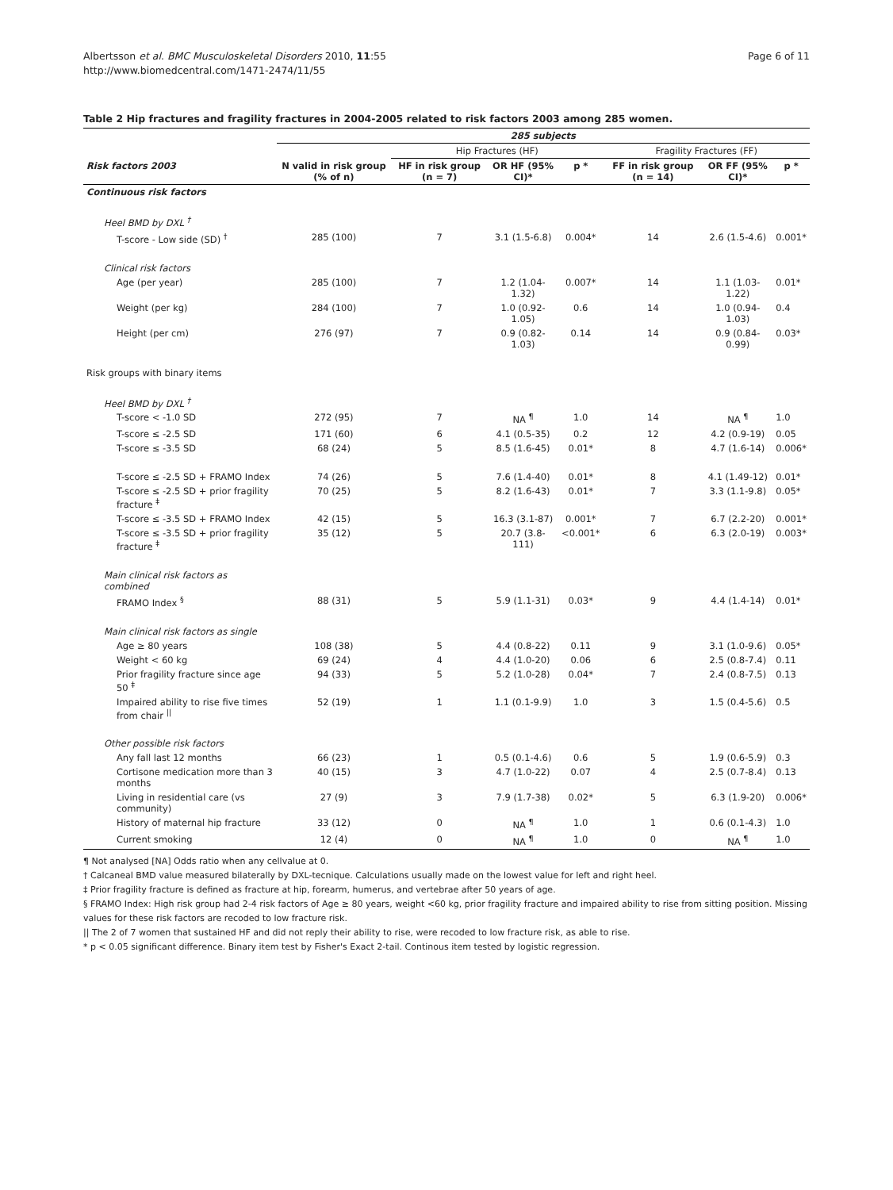Albertsson et al. BMC Musculoskeletal Disorders 2010, 11:55
http://www.biomedcentral.com/1471-2474/11/55
Page 6 of 11
Table 2 Hip fractures and fragility fractures in 2004-2005 related to risk factors 2003 among 285 women.
| | 285 subjects | | | | | | |
| | | Hip Fractures (HF) | | | Fragility Fractures (FF) | | |
| Risk factors 2003 | N valid in risk group (% of n) | HF in risk group (n = 7) | OR HF (95% CI)* | p * | FF in risk group (n = 14) | OR FF (95% CI)* | p * |
| Continuous risk factors | | | | | | | |
| Heel BMD by DXL <sup>†</sup> | | | | | | | |
| T-score - Low side (SD) <sup>†</sup> | 285 (100) | 7 | 3.1 (1.5-6.8) | 0.004* | 14 | 2.6 (1.5-4.6) | 0.001* |
| Clinical risk factors | | | | | | | |
| Age (per year) | 285 (100) | 7 | 1.2 (1.04-1.32) | 0.007* | 14 | 1.1 (1.03-1.22) | 0.01* |
| Weight (per kg) | 284 (100) | 7 | 1.0 (0.92-1.05) | 0.6 | 14 | 1.0 (0.94-1.03) | 0.4 |
| Height (per cm) | 276 (97) | 7 | 0.9 (0.82-1.03) | 0.14 | 14 | 0.9 (0.84-0.99) | 0.03* |
| Risk groups with binary items | | | | | | | |
| Heel BMD by DXL <sup>†</sup> | | | | | | | |
| T-score < -1.0 SD | 272 (95) | 7 | NA <sup>¶</sup> | 1.0 | 14 | NA <sup>¶</sup> | 1.0 |
| T-score ≤ -2.5 SD | 171 (60) | 6 | 4.1 (0.5-35) | 0.2 | 12 | 4.2 (0.9-19) | 0.05 |
| T-score ≤ -3.5 SD | 68 (24) | 5 | 8.5 (1.6-45) | 0.01* | 8 | 4.7 (1.6-14) | 0.006* |
| T-score ≤ -2.5 SD + FRAMO Index | 74 (26) | 5 | 7.6 (1.4-40) | 0.01* | 8 | 4.1 (1.49-12) | 0.01* |
| T-score ≤ -2.5 SD + prior fragility fracture <sup>‡</sup> | 70 (25) | 5 | 8.2 (1.6-43) | 0.01* | 7 | 3.3 (1.1-9.8) | 0.05* |
| T-score ≤ -3.5 SD + FRAMO Index | 42 (15) | 5 | 16.3 (3.1-87) | 0.001* | 7 | 6.7 (2.2-20) | 0.001* |
| T-score ≤ -3.5 SD + prior fragility fracture <sup>‡</sup> | 35 (12) | 5 | 20.7 (3.8-111) | <0.001* | 6 | 6.3 (2.0-19) | 0.003* |
| Main clinical risk factors as combined | | | | | | | |
| FRAMO Index <sup>§</sup> | 88 (31) | 5 | 5.9 (1.1-31) | 0.03* | 9 | 4.4 (1.4-14) | 0.01* |
| Main clinical risk factors as single | | | | | | | |
| Age ≥ 80 years | 108 (38) | 5 | 4.4 (0.8-22) | 0.11 | 9 | 3.1 (1.0-9.6) | 0.05* |
| Weight < 60 kg | 69 (24) | 4 | 4.4 (1.0-20) | 0.06 | 6 | 2.5 (0.8-7.4) | 0.11 |
| Prior fragility fracture since age 50 <sup>‡</sup> | 94 (33) | 5 | 5.2 (1.0-28) | 0.04* | 7 | 2.4 (0.8-7.5) | 0.13 |
| Impaired ability to rise five times from chair <sup>//</sup> | 52 (19) | 1 | 1.1 (0.1-9.9) | 1.0 | 3 | 1.5 (0.4-5.6) | 0.5 |
| Other possible risk factors | | | | | | | |
| Any fall last 12 months | 66 (23) | 1 | 0.5 (0.1-4.6) | 0.6 | 5 | 1.9 (0.6-5.9) | 0.3 |
| Cortisone medication more than 3 months | 40 (15) | 3 | 4.7 (1.0-22) | 0.07 | 4 | 2.5 (0.7-8.4) | 0.13 |
| Living in residential care (vs community) | 27 (9) | 3 | 7.9 (1.7-38) | 0.02* | 5 | 6.3 (1.9-20) | 0.006* |
| History of maternal hip fracture | 33 (12) | 0 | NA <sup>¶</sup> | 1.0 | 1 | 0.6 (0.1-4.3) | 1.0 |
| Current smoking | 12 (4) | 0 | NA <sup>¶</sup> | 1.0 | 0 | NA <sup>¶</sup> | 1.0 |
¶ Not analysed [NA] Odds ratio when any cellvalue at 0.
† Calcaneal BMD value measured bilaterally by DXL-tecnique. Calculations usually made on the lowest value for left and right heel.
‡ Prior fragility fracture is defined as fracture at hip, forearm, humerus, and vertebrae after 50 years of age.
§ FRAMO Index: High risk group had 2-4 risk factors of Age ≥ 80 years, weight <60 kg, prior fragility fracture and impaired ability to rise from sitting position. Missing values for these risk factors are recoded to low fracture risk.
|| The 2 of 7 women that sustained HF and did not reply their ability to rise, were recoded to low fracture risk, as able to rise.
* p < 0.05 significant difference. Binary item test by Fisher's Exact 2-tail. Continous item tested by logistic regression.